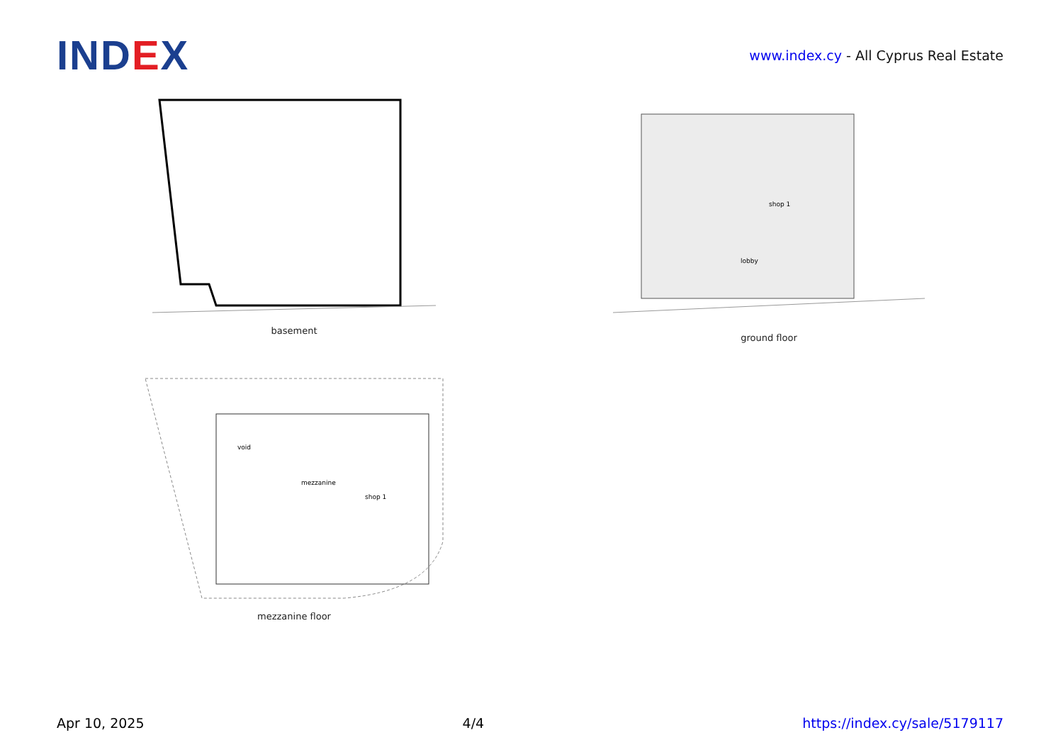IND EX
www.index.cy - All Cyprus Real Estate
basement
shop 1
lobby
ground floor
void
mezzanine
shop 1
mezzanine floor
Apr 10, 2025 4/4 https://index.cy/sale/5179117